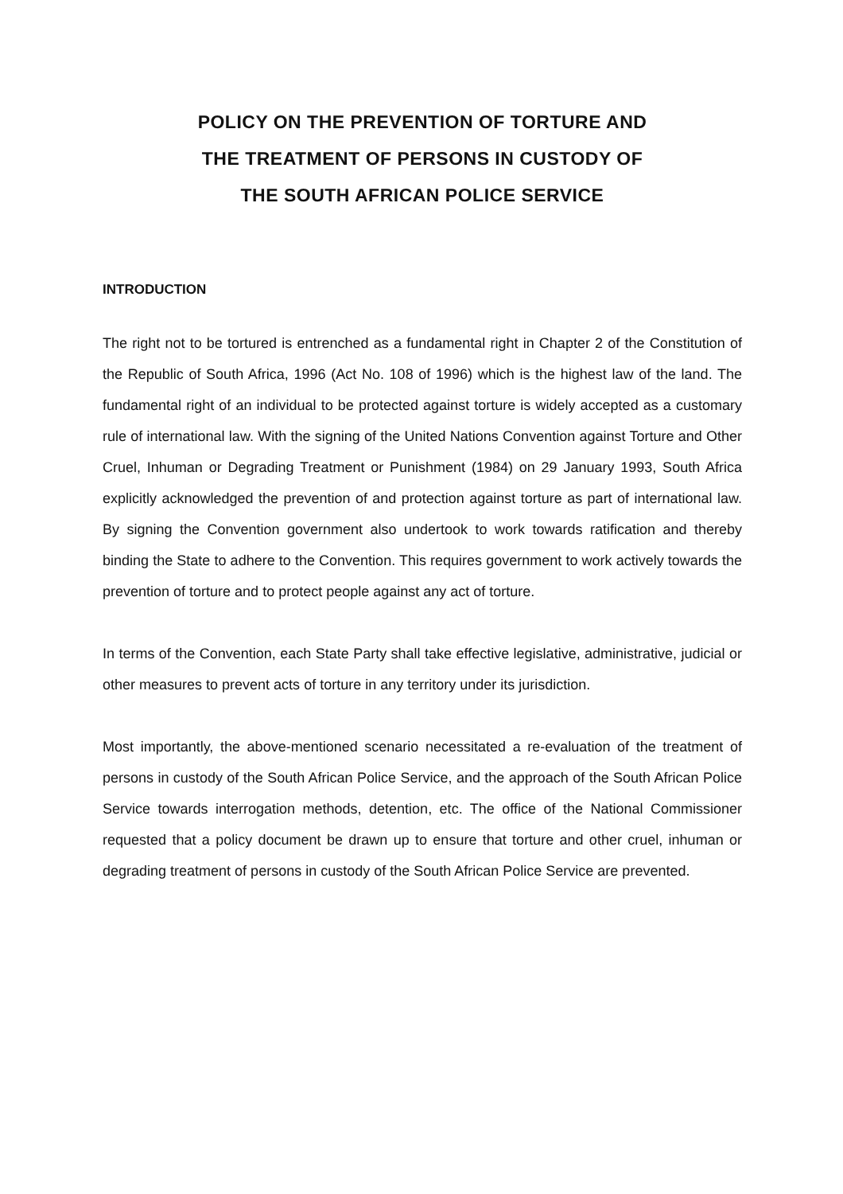POLICY ON THE PREVENTION OF TORTURE AND
THE TREATMENT OF PERSONS IN CUSTODY OF
THE SOUTH AFRICAN POLICE SERVICE
INTRODUCTION
The right not to be tortured is entrenched as a fundamental right in Chapter 2 of the Constitution of the Republic of South Africa, 1996 (Act No. 108 of 1996) which is the highest law of the land. The fundamental right of an individual to be protected against torture is widely accepted as a customary rule of international law. With the signing of the United Nations Convention against Torture and Other Cruel, Inhuman or Degrading Treatment or Punishment (1984) on 29 January 1993, South Africa explicitly acknowledged the prevention of and protection against torture as part of international law. By signing the Convention government also undertook to work towards ratification and thereby binding the State to adhere to the Convention. This requires government to work actively towards the prevention of torture and to protect people against any act of torture.
In terms of the Convention, each State Party shall take effective legislative, administrative, judicial or other measures to prevent acts of torture in any territory under its jurisdiction.
Most importantly, the above-mentioned scenario necessitated a re-evaluation of the treatment of persons in custody of the South African Police Service, and the approach of the South African Police Service towards interrogation methods, detention, etc. The office of the National Commissioner requested that a policy document be drawn up to ensure that torture and other cruel, inhuman or degrading treatment of persons in custody of the South African Police Service are prevented.